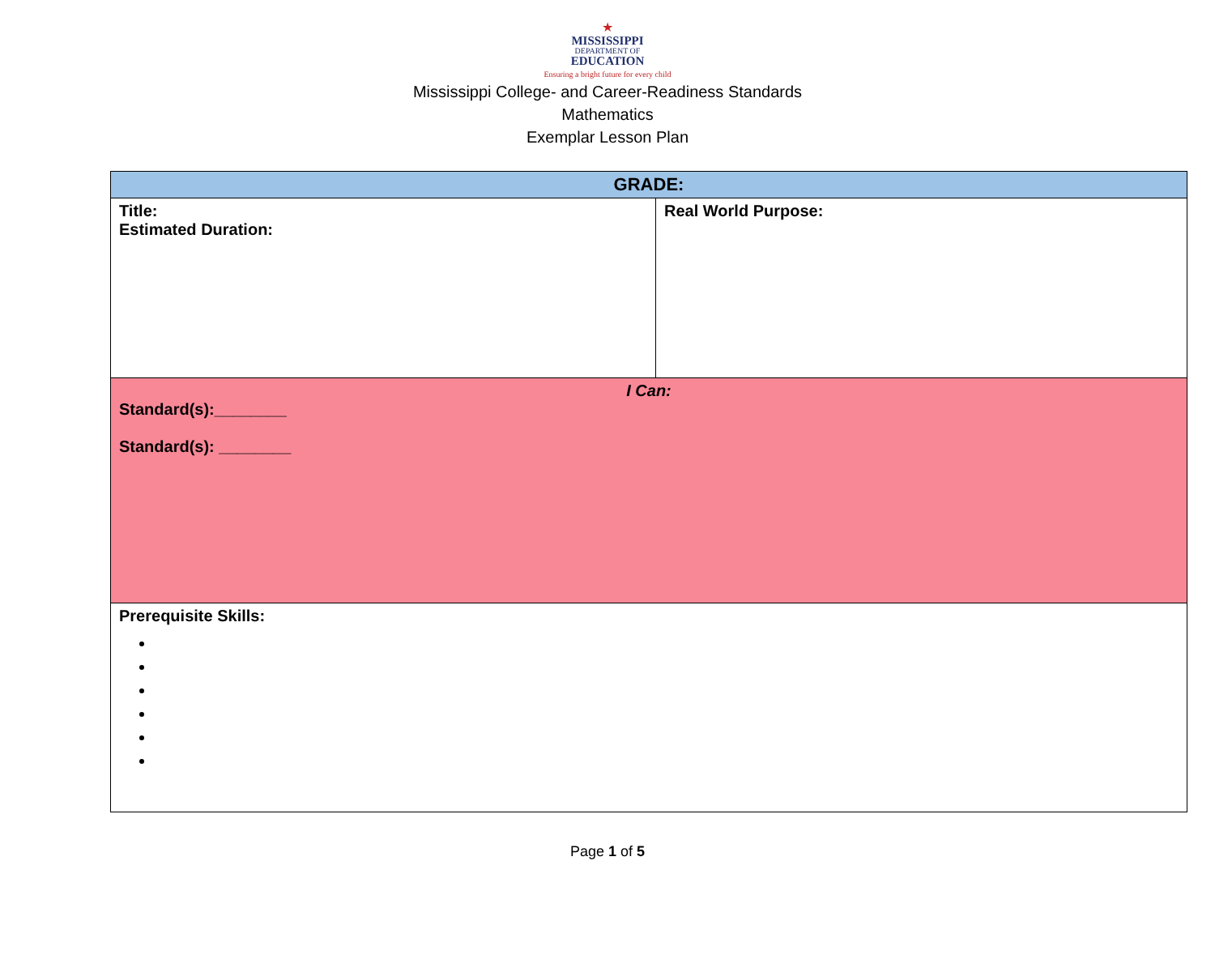★
MISSISSIPPI
DEPARTMENT OF
EDUCATION
Ensuring a bright future for every child
Mississippi College- and Career-Readiness Standards
Mathematics
Exemplar Lesson Plan
| GRADE: | |
| Title: Estimated Duration: | Real World Purpose: |
| I Can: Standard(s):________ Standard(s): ________ | |
| Prerequisite Skills: | |
Page 1 of 5